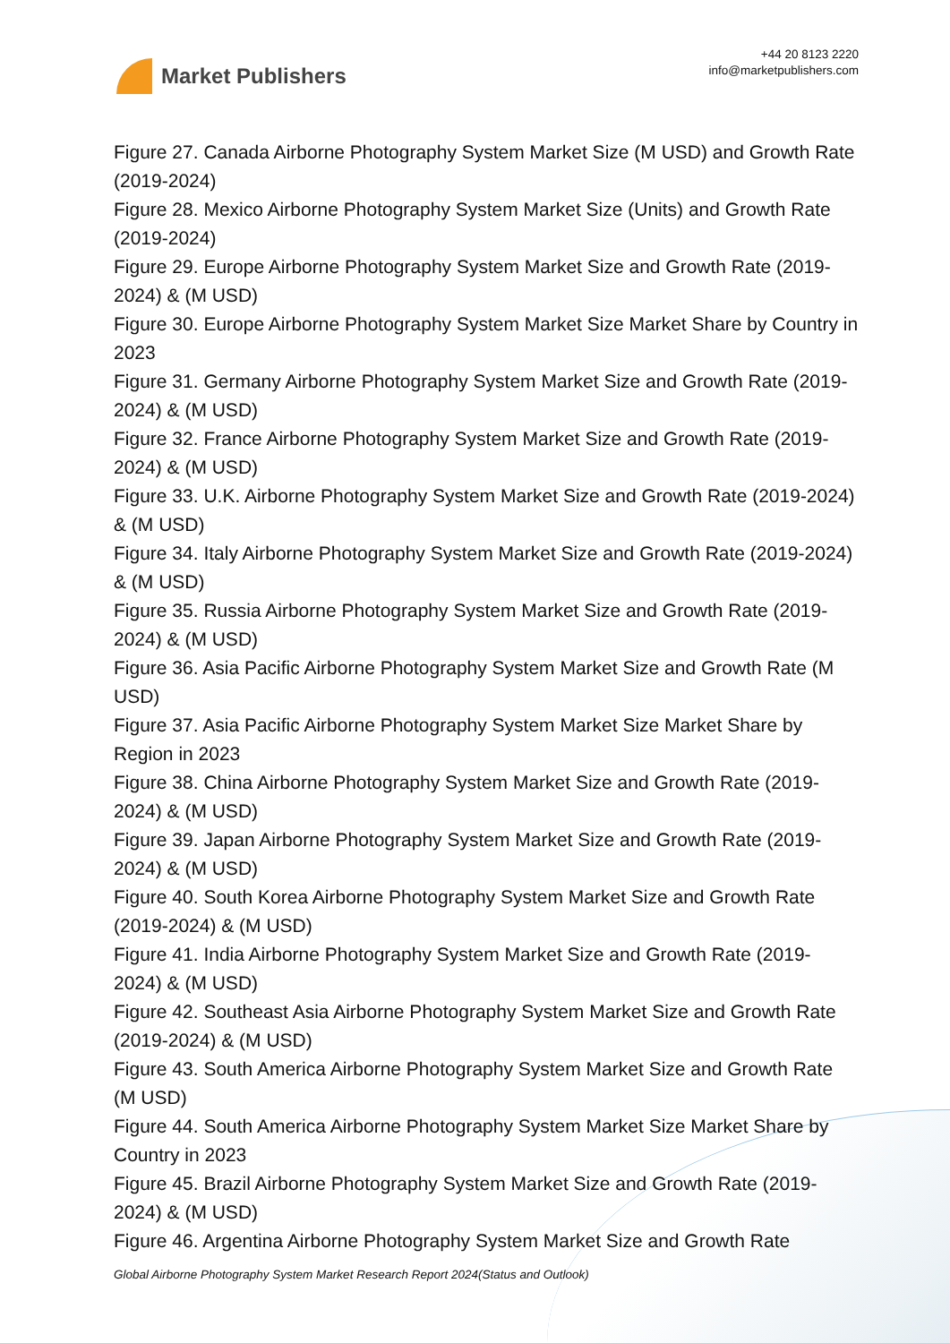Market Publishers
+44 20 8123 2220
info@marketpublishers.com
Figure 27. Canada Airborne Photography System Market Size (M USD) and Growth Rate (2019-2024)
Figure 28. Mexico Airborne Photography System Market Size (Units) and Growth Rate (2019-2024)
Figure 29. Europe Airborne Photography System Market Size and Growth Rate (2019-2024) & (M USD)
Figure 30. Europe Airborne Photography System Market Size Market Share by Country in 2023
Figure 31. Germany Airborne Photography System Market Size and Growth Rate (2019-2024) & (M USD)
Figure 32. France Airborne Photography System Market Size and Growth Rate (2019-2024) & (M USD)
Figure 33. U.K. Airborne Photography System Market Size and Growth Rate (2019-2024) & (M USD)
Figure 34. Italy Airborne Photography System Market Size and Growth Rate (2019-2024) & (M USD)
Figure 35. Russia Airborne Photography System Market Size and Growth Rate (2019-2024) & (M USD)
Figure 36. Asia Pacific Airborne Photography System Market Size and Growth Rate (M USD)
Figure 37. Asia Pacific Airborne Photography System Market Size Market Share by Region in 2023
Figure 38. China Airborne Photography System Market Size and Growth Rate (2019-2024) & (M USD)
Figure 39. Japan Airborne Photography System Market Size and Growth Rate (2019-2024) & (M USD)
Figure 40. South Korea Airborne Photography System Market Size and Growth Rate (2019-2024) & (M USD)
Figure 41. India Airborne Photography System Market Size and Growth Rate (2019-2024) & (M USD)
Figure 42. Southeast Asia Airborne Photography System Market Size and Growth Rate (2019-2024) & (M USD)
Figure 43. South America Airborne Photography System Market Size and Growth Rate (M USD)
Figure 44. South America Airborne Photography System Market Size Market Share by Country in 2023
Figure 45. Brazil Airborne Photography System Market Size and Growth Rate (2019-2024) & (M USD)
Figure 46. Argentina Airborne Photography System Market Size and Growth Rate
Global Airborne Photography System Market Research Report 2024(Status and Outlook)